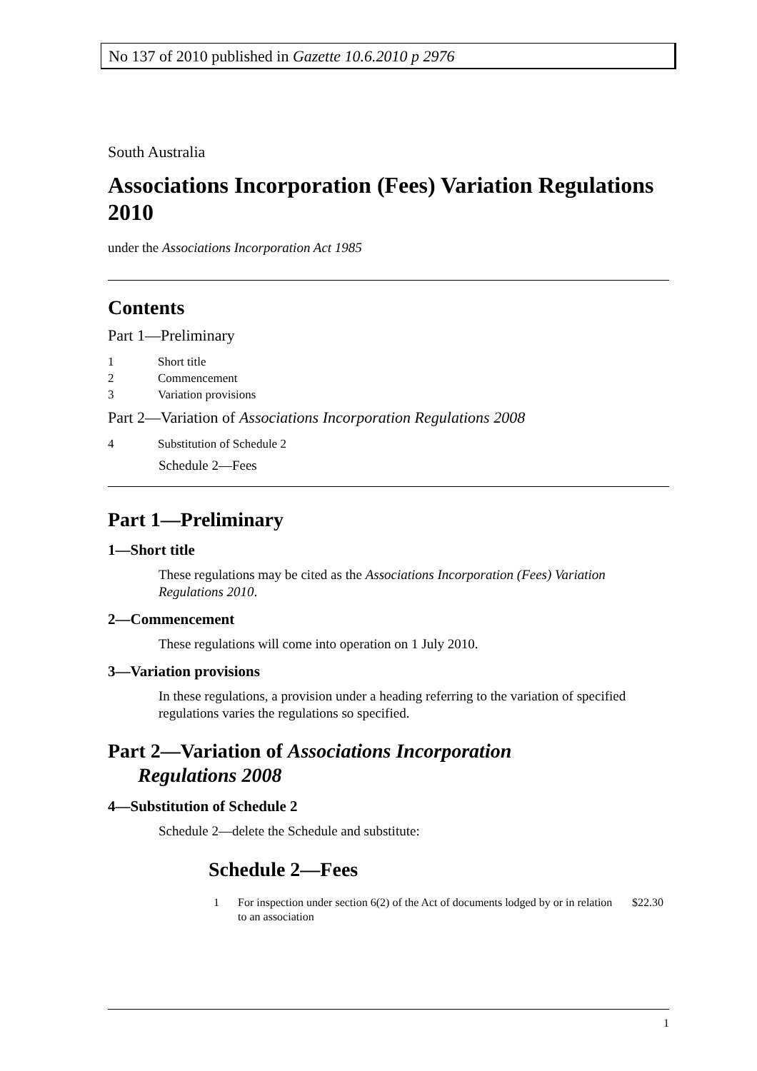No 137 of 2010 published in Gazette 10.6.2010 p 2976
South Australia
Associations Incorporation (Fees) Variation Regulations 2010
under the Associations Incorporation Act 1985
Contents
Part 1—Preliminary
1 Short title
2 Commencement
3 Variation provisions
Part 2—Variation of Associations Incorporation Regulations 2008
4 Substitution of Schedule 2
Schedule 2—Fees
Part 1—Preliminary
1—Short title
These regulations may be cited as the Associations Incorporation (Fees) Variation Regulations 2010.
2—Commencement
These regulations will come into operation on 1 July 2010.
3—Variation provisions
In these regulations, a provision under a heading referring to the variation of specified regulations varies the regulations so specified.
Part 2—Variation of Associations Incorporation
Regulations 2008
4—Substitution of Schedule 2
Schedule 2—delete the Schedule and substitute:
Schedule 2—Fees
1 For inspection under section 6(2) of the Act of documents lodged by or in relation to an association $22.30
1